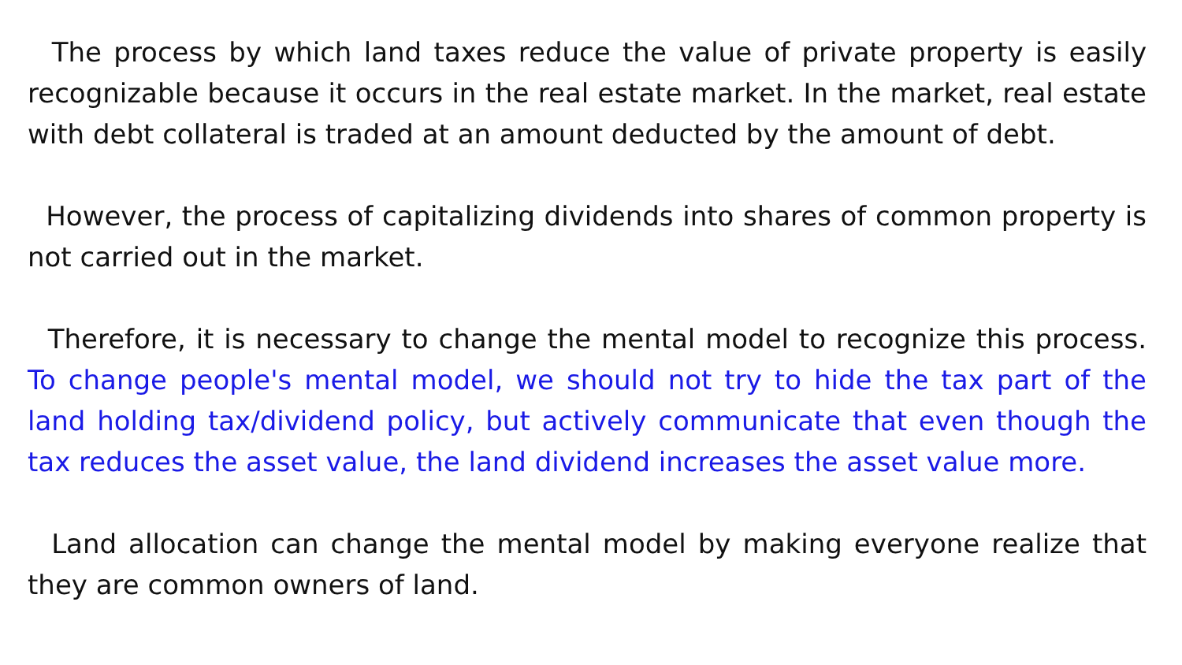The process by which land taxes reduce the value of private property is easily recognizable because it occurs in the real estate market. In the market, real estate with debt collateral is traded at an amount deducted by the amount of debt.
However, the process of capitalizing dividends into shares of common property is not carried out in the market.
Therefore, it is necessary to change the mental model to recognize this process. To change people's mental model, we should not try to hide the tax part of the land holding tax/dividend policy, but actively communicate that even though the tax reduces the asset value, the land dividend increases the asset value more.
Land allocation can change the mental model by making everyone realize that they are common owners of land.